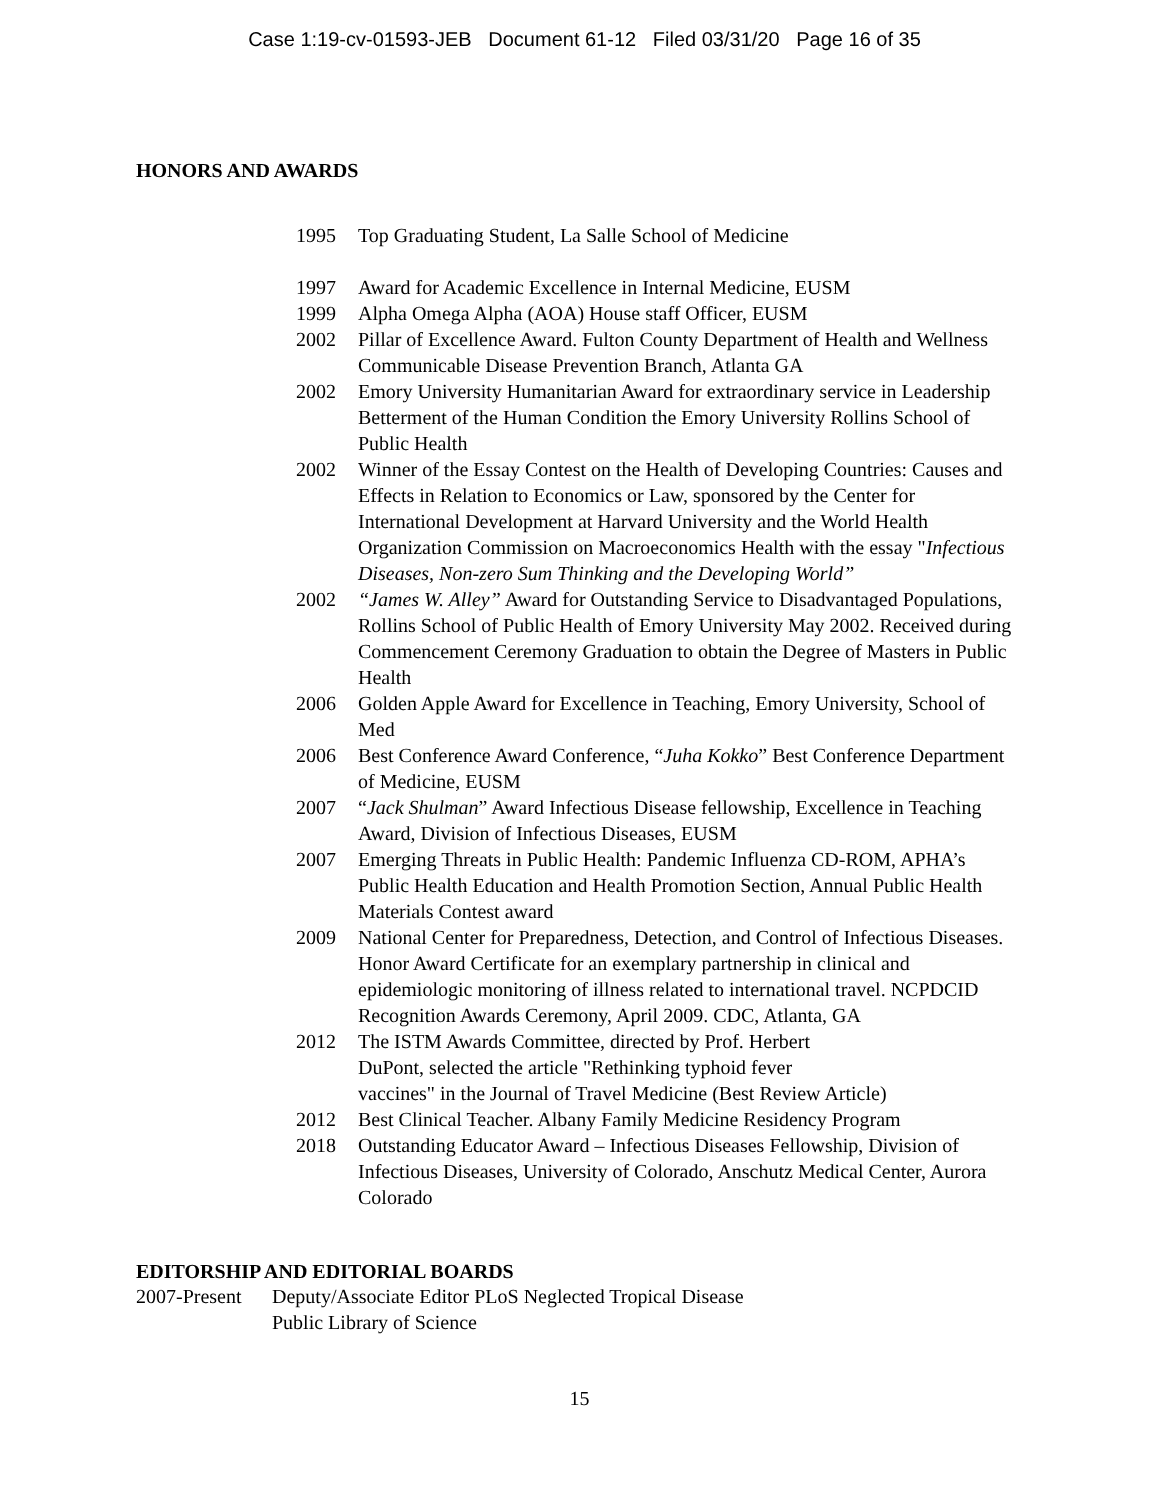Case 1:19-cv-01593-JEB Document 61-12 Filed 03/31/20 Page 16 of 35
HONORS AND AWARDS
1995 Top Graduating Student, La Salle School of Medicine
1997 Award for Academic Excellence in Internal Medicine, EUSM
1999 Alpha Omega Alpha (AOA) House staff Officer, EUSM
2002 Pillar of Excellence Award. Fulton County Department of Health and Wellness Communicable Disease Prevention Branch, Atlanta GA
2002 Emory University Humanitarian Award for extraordinary service in Leadership Betterment of the Human Condition the Emory University Rollins School of Public Health
2002 Winner of the Essay Contest on the Health of Developing Countries: Causes and Effects in Relation to Economics or Law, sponsored by the Center for International Development at Harvard University and the World Health Organization Commission on Macroeconomics Health with the essay "Infectious Diseases, Non-zero Sum Thinking and the Developing World”
2002 “James W. Alley” Award for Outstanding Service to Disadvantaged Populations, Rollins School of Public Health of Emory University May 2002. Received during Commencement Ceremony Graduation to obtain the Degree of Masters in Public Health
2006 Golden Apple Award for Excellence in Teaching, Emory University, School of Med
2006 Best Conference Award Conference, “Juha Kokko” Best Conference Department of Medicine, EUSM
2007 “Jack Shulman” Award Infectious Disease fellowship, Excellence in Teaching Award, Division of Infectious Diseases, EUSM
2007 Emerging Threats in Public Health: Pandemic Influenza CD-ROM, APHA’s Public Health Education and Health Promotion Section, Annual Public Health Materials Contest award
2009 National Center for Preparedness, Detection, and Control of Infectious Diseases. Honor Award Certificate for an exemplary partnership in clinical and epidemiologic monitoring of illness related to international travel. NCPDCID Recognition Awards Ceremony, April 2009. CDC, Atlanta, GA
2012 The ISTM Awards Committee, directed by Prof. Herbert
DuPont, selected the article "Rethinking typhoid fever
vaccines" in the Journal of Travel Medicine (Best Review Article)
2012 Best Clinical Teacher. Albany Family Medicine Residency Program
2018 Outstanding Educator Award – Infectious Diseases Fellowship, Division of Infectious Diseases, University of Colorado, Anschutz Medical Center, Aurora Colorado
EDITORSHIP AND EDITORIAL BOARDS
2007-Present
Deputy/Associate Editor PLoS Neglected Tropical Disease
Public Library of Science
15